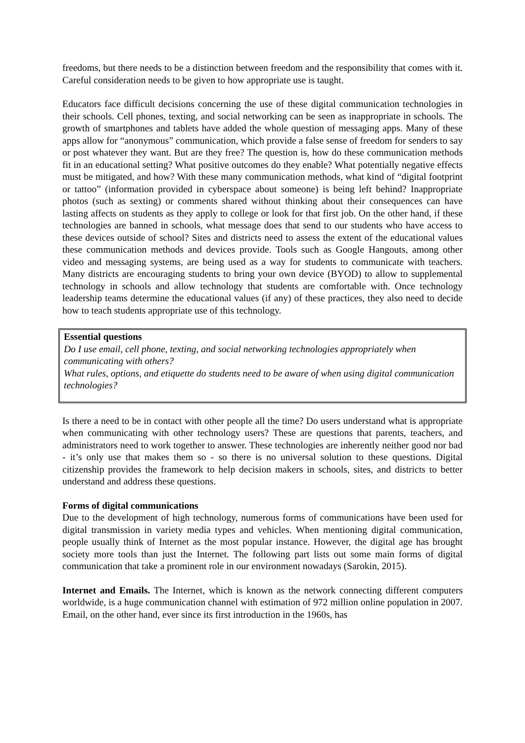freedoms, but there needs to be a distinction between freedom and the responsibility that comes with it. Careful consideration needs to be given to how appropriate use is taught.
Educators face difficult decisions concerning the use of these digital communication technologies in their schools. Cell phones, texting, and social networking can be seen as inappropriate in schools. The growth of smartphones and tablets have added the whole question of messaging apps. Many of these apps allow for “anonymous” communication, which provide a false sense of freedom for senders to say or post whatever they want. But are they free? The question is, how do these communication methods fit in an educational setting? What positive outcomes do they enable? What potentially negative effects must be mitigated, and how? With these many communication methods, what kind of “digital footprint or tattoo” (information provided in cyberspace about someone) is being left behind? Inappropriate photos (such as sexting) or comments shared without thinking about their consequences can have lasting affects on students as they apply to college or look for that first job. On the other hand, if these technologies are banned in schools, what message does that send to our students who have access to these devices outside of school? Sites and districts need to assess the extent of the educational values these communication methods and devices provide. Tools such as Google Hangouts, among other video and messaging systems, are being used as a way for students to communicate with teachers. Many districts are encouraging students to bring your own device (BYOD) to allow to supplemental technology in schools and allow technology that students are comfortable with. Once technology leadership teams determine the educational values (if any) of these practices, they also need to decide how to teach students appropriate use of this technology.
Essential questions
Do I use email, cell phone, texting, and social networking technologies appropriately when communicating with others?
What rules, options, and etiquette do students need to be aware of when using digital communication technologies?
Is there a need to be in contact with other people all the time? Do users understand what is appropriate when communicating with other technology users? These are questions that parents, teachers, and administrators need to work together to answer. These technologies are inherently neither good nor bad - it’s only use that makes them so - so there is no universal solution to these questions. Digital citizenship provides the framework to help decision makers in schools, sites, and districts to better understand and address these questions.
Forms of digital communications
Due to the development of high technology, numerous forms of communications have been used for digital transmission in variety media types and vehicles. When mentioning digital communication, people usually think of Internet as the most popular instance. However, the digital age has brought society more tools than just the Internet. The following part lists out some main forms of digital communication that take a prominent role in our environment nowadays (Sarokin, 2015).
Internet and Emails. The Internet, which is known as the network connecting different computers worldwide, is a huge communication channel with estimation of 972 million online population in 2007. Email, on the other hand, ever since its first introduction in the 1960s, has